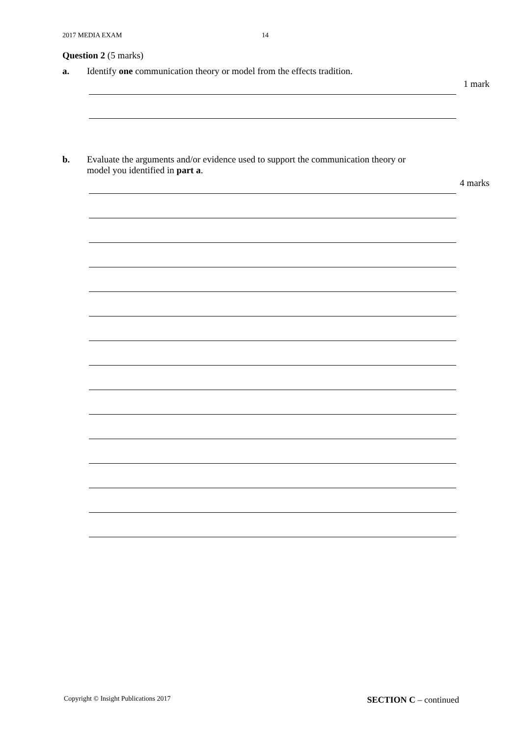2017 MEDIA EXAM 14
Question 2 (5 marks)
a. Identify one communication theory or model from the effects tradition.
1 mark
b. Evaluate the arguments and/or evidence used to support the communication theory or
model you identified in part a.
4 marks
Copyright © Insight Publications 2017 SECTION C – continued